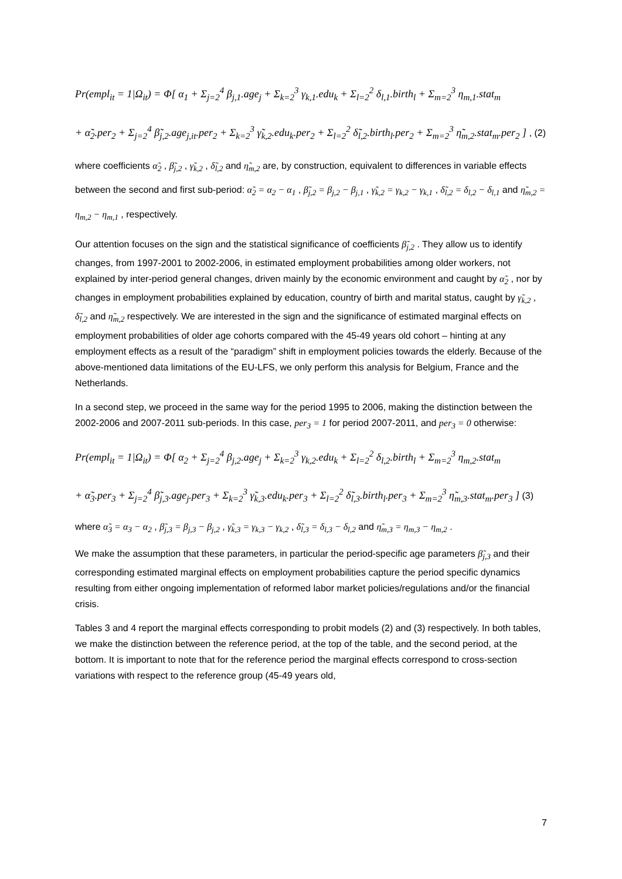Pr(empl<sub>it</sub> = 1|Ω<sub>it</sub>) = Φ[ α<sub>1</sub> + Σ<sub>j=2</sub><sup>4</sup> β<sub>j,1</sub>.age<sub>j</sub> + Σ<sub>k=2</sub><sup>3</sup> γ<sub>k,1</sub>.edu<sub>k</sub> + Σ<sub>l=2</sub><sup>2</sup> δ<sub>l,1</sub>.birth<sub>l</sub> + Σ<sub>m=2</sub><sup>3</sup> η<sub>m,1</sub>.stat<sub>m</sub>
+ α̃<sub>2</sub>.per<sub>2</sub> + Σ<sub>j=2</sub><sup>4</sup> β̃<sub>j,2</sub>.age<sub>j,it</sub>.per<sub>2</sub> + Σ<sub>k=2</sub><sup>3</sup> γ̃<sub>k,2</sub>.edu<sub>k</sub>.per<sub>2</sub> + Σ<sub>l=2</sub><sup>2</sup> δ̃<sub>l,2</sub>.birth<sub>l</sub>.per<sub>2</sub> + Σ<sub>m=2</sub><sup>3</sup> η̃<sub>m,2</sub>.stat<sub>m</sub>.per<sub>2</sub> ] , (2)
where coefficients α̃<sub>2</sub> , β̃<sub>j,2</sub> , γ̃<sub>k,2</sub> , δ̃<sub>l,2</sub> and η̃<sub>m,2</sub> are, by construction, equivalent to differences in variable effects between the second and first sub-period: α̃<sub>2</sub> = α<sub>2</sub> − α<sub>1</sub> , β̃<sub>j,2</sub> = β<sub>j,2</sub> − β<sub>j,1</sub> , γ̃<sub>k,2</sub> = γ<sub>k,2</sub> − γ<sub>k,1</sub> , δ̃<sub>l,2</sub> = δ<sub>l,2</sub> − δ<sub>l,1</sub> and η̃<sub>m,2</sub> = η<sub>m,2</sub> − η<sub>m,1</sub> , respectively.
Our attention focuses on the sign and the statistical significance of coefficients β̃<sub>j,2</sub> . They allow us to identify changes, from 1997-2001 to 2002-2006, in estimated employment probabilities among older workers, not explained by inter-period general changes, driven mainly by the economic environment and caught by α̃<sub>2</sub> , nor by changes in employment probabilities explained by education, country of birth and marital status, caught by γ̃<sub>k,2</sub> , δ̃<sub>l,2</sub> and η̃<sub>m,2</sub> respectively. We are interested in the sign and the significance of estimated marginal effects on employment probabilities of older age cohorts compared with the 45-49 years old cohort – hinting at any employment effects as a result of the “paradigm” shift in employment policies towards the elderly. Because of the above-mentioned data limitations of the EU-LFS, we only perform this analysis for Belgium, France and the Netherlands.
In a second step, we proceed in the same way for the period 1995 to 2006, making the distinction between the 2002-2006 and 2007-2011 sub-periods. In this case, per<sub>3</sub> = 1 for period 2007-2011, and per<sub>3</sub> = 0 otherwise:
Pr(empl<sub>it</sub> = 1|Ω<sub>it</sub>) = Φ[ α<sub>2</sub> + Σ<sub>j=2</sub><sup>4</sup> β<sub>j,2</sub>.age<sub>j</sub> + Σ<sub>k=2</sub><sup>3</sup> γ<sub>k,2</sub>.edu<sub>k</sub> + Σ<sub>l=2</sub><sup>2</sup> δ<sub>l,2</sub>.birth<sub>l</sub> + Σ<sub>m=2</sub><sup>3</sup> η<sub>m,2</sub>.stat<sub>m</sub>
+ α̃<sub>3</sub>.per<sub>3</sub> + Σ<sub>j=2</sub><sup>4</sup> β̃<sub>j,3</sub>.age<sub>j</sub>.per<sub>3</sub> + Σ<sub>k=2</sub><sup>3</sup> γ̃<sub>k,3</sub>.edu<sub>k</sub>.per<sub>3</sub> + Σ<sub>l=2</sub><sup>2</sup> δ̃<sub>l,3</sub>.birth<sub>l</sub>.per<sub>3</sub> + Σ<sub>m=2</sub><sup>3</sup> η̃<sub>m,3</sub>.stat<sub>m</sub>.per<sub>3</sub> ] (3)
where α̃<sub>3</sub> = α<sub>3</sub> − α<sub>2</sub> , β̃<sub>j,3</sub> = β<sub>j,3</sub> − β<sub>j,2</sub> , γ̃<sub>k,3</sub> = γ<sub>k,3</sub> − γ<sub>k,2</sub> , δ̃<sub>l,3</sub> = δ<sub>l,3</sub> − δ<sub>l,2</sub> and η̃<sub>m,3</sub> = η<sub>m,3</sub> − η<sub>m,2</sub> .
We make the assumption that these parameters, in particular the period-specific age parameters β̃<sub>j,3</sub> and their corresponding estimated marginal effects on employment probabilities capture the period specific dynamics resulting from either ongoing implementation of reformed labor market policies/regulations and/or the financial crisis.
Tables 3 and 4 report the marginal effects corresponding to probit models (2) and (3) respectively. In both tables, we make the distinction between the reference period, at the top of the table, and the second period, at the bottom. It is important to note that for the reference period the marginal effects correspond to cross-section variations with respect to the reference group (45-49 years old,
7